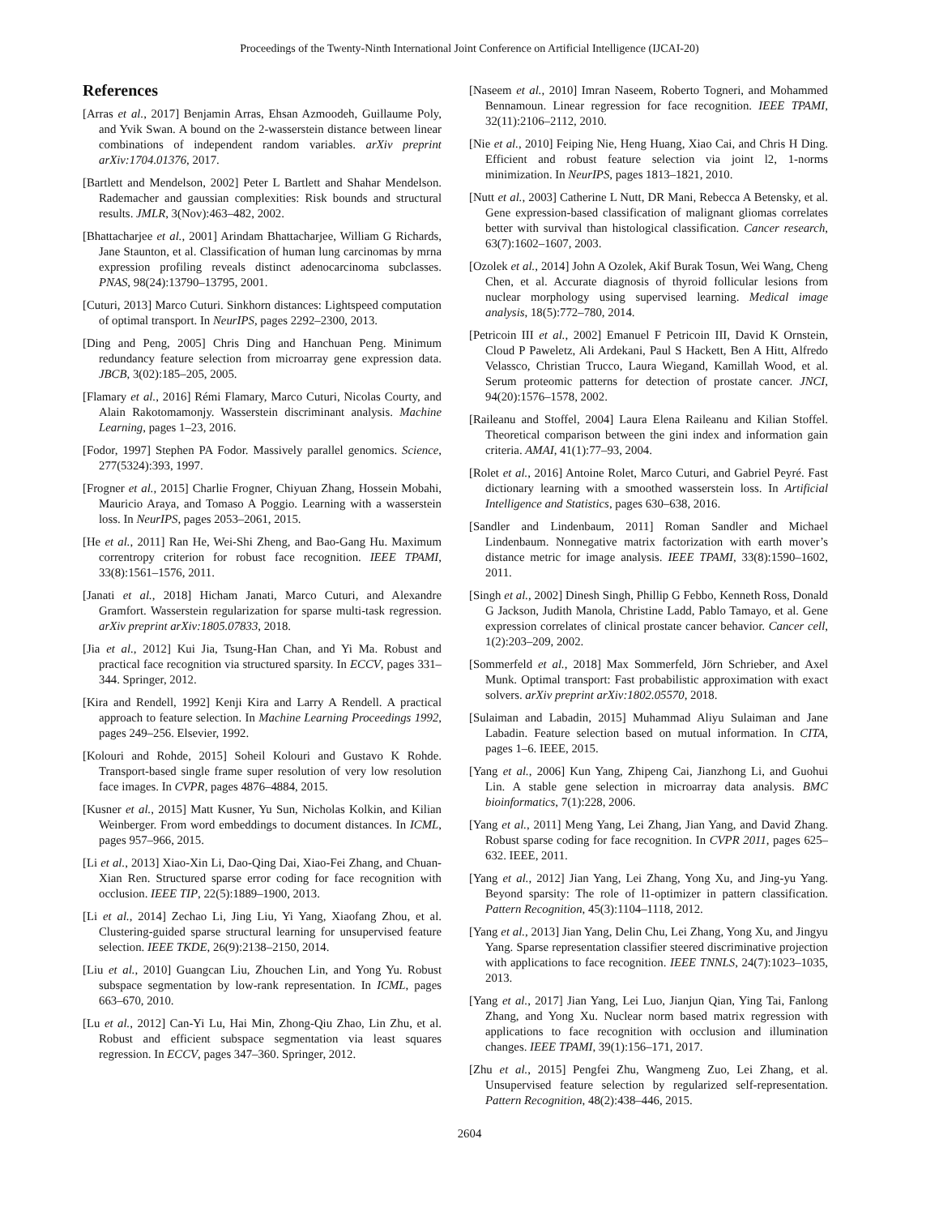Proceedings of the Twenty-Ninth International Joint Conference on Artificial Intelligence (IJCAI-20)
References
[Arras et al., 2017] Benjamin Arras, Ehsan Azmoodeh, Guillaume Poly, and Yvik Swan. A bound on the 2-wasserstein distance between linear combinations of independent random variables. arXiv preprint arXiv:1704.01376, 2017.
[Bartlett and Mendelson, 2002] Peter L Bartlett and Shahar Mendelson. Rademacher and gaussian complexities: Risk bounds and structural results. JMLR, 3(Nov):463–482, 2002.
[Bhattacharjee et al., 2001] Arindam Bhattacharjee, William G Richards, Jane Staunton, et al. Classification of human lung carcinomas by mrna expression profiling reveals distinct adenocarcinoma subclasses. PNAS, 98(24):13790–13795, 2001.
[Cuturi, 2013] Marco Cuturi. Sinkhorn distances: Lightspeed computation of optimal transport. In NeurIPS, pages 2292–2300, 2013.
[Ding and Peng, 2005] Chris Ding and Hanchuan Peng. Minimum redundancy feature selection from microarray gene expression data. JBCB, 3(02):185–205, 2005.
[Flamary et al., 2016] Rémi Flamary, Marco Cuturi, Nicolas Courty, and Alain Rakotomamonjy. Wasserstein discriminant analysis. Machine Learning, pages 1–23, 2016.
[Fodor, 1997] Stephen PA Fodor. Massively parallel genomics. Science, 277(5324):393, 1997.
[Frogner et al., 2015] Charlie Frogner, Chiyuan Zhang, Hossein Mobahi, Mauricio Araya, and Tomaso A Poggio. Learning with a wasserstein loss. In NeurIPS, pages 2053–2061, 2015.
[He et al., 2011] Ran He, Wei-Shi Zheng, and Bao-Gang Hu. Maximum correntropy criterion for robust face recognition. IEEE TPAMI, 33(8):1561–1576, 2011.
[Janati et al., 2018] Hicham Janati, Marco Cuturi, and Alexandre Gramfort. Wasserstein regularization for sparse multi-task regression. arXiv preprint arXiv:1805.07833, 2018.
[Jia et al., 2012] Kui Jia, Tsung-Han Chan, and Yi Ma. Robust and practical face recognition via structured sparsity. In ECCV, pages 331–344. Springer, 2012.
[Kira and Rendell, 1992] Kenji Kira and Larry A Rendell. A practical approach to feature selection. In Machine Learning Proceedings 1992, pages 249–256. Elsevier, 1992.
[Kolouri and Rohde, 2015] Soheil Kolouri and Gustavo K Rohde. Transport-based single frame super resolution of very low resolution face images. In CVPR, pages 4876–4884, 2015.
[Kusner et al., 2015] Matt Kusner, Yu Sun, Nicholas Kolkin, and Kilian Weinberger. From word embeddings to document distances. In ICML, pages 957–966, 2015.
[Li et al., 2013] Xiao-Xin Li, Dao-Qing Dai, Xiao-Fei Zhang, and Chuan-Xian Ren. Structured sparse error coding for face recognition with occlusion. IEEE TIP, 22(5):1889–1900, 2013.
[Li et al., 2014] Zechao Li, Jing Liu, Yi Yang, Xiaofang Zhou, et al. Clustering-guided sparse structural learning for unsupervised feature selection. IEEE TKDE, 26(9):2138–2150, 2014.
[Liu et al., 2010] Guangcan Liu, Zhouchen Lin, and Yong Yu. Robust subspace segmentation by low-rank representation. In ICML, pages 663–670, 2010.
[Lu et al., 2012] Can-Yi Lu, Hai Min, Zhong-Qiu Zhao, Lin Zhu, et al. Robust and efficient subspace segmentation via least squares regression. In ECCV, pages 347–360. Springer, 2012.
[Naseem et al., 2010] Imran Naseem, Roberto Togneri, and Mohammed Bennamoun. Linear regression for face recognition. IEEE TPAMI, 32(11):2106–2112, 2010.
[Nie et al., 2010] Feiping Nie, Heng Huang, Xiao Cai, and Chris H Ding. Efficient and robust feature selection via joint l2, 1-norms minimization. In NeurIPS, pages 1813–1821, 2010.
[Nutt et al., 2003] Catherine L Nutt, DR Mani, Rebecca A Betensky, et al. Gene expression-based classification of malignant gliomas correlates better with survival than histological classification. Cancer research, 63(7):1602–1607, 2003.
[Ozolek et al., 2014] John A Ozolek, Akif Burak Tosun, Wei Wang, Cheng Chen, et al. Accurate diagnosis of thyroid follicular lesions from nuclear morphology using supervised learning. Medical image analysis, 18(5):772–780, 2014.
[Petricoin III et al., 2002] Emanuel F Petricoin III, David K Ornstein, Cloud P Paweletz, Ali Ardekani, Paul S Hackett, Ben A Hitt, Alfredo Velassco, Christian Trucco, Laura Wiegand, Kamillah Wood, et al. Serum proteomic patterns for detection of prostate cancer. JNCI, 94(20):1576–1578, 2002.
[Raileanu and Stoffel, 2004] Laura Elena Raileanu and Kilian Stoffel. Theoretical comparison between the gini index and information gain criteria. AMAI, 41(1):77–93, 2004.
[Rolet et al., 2016] Antoine Rolet, Marco Cuturi, and Gabriel Peyré. Fast dictionary learning with a smoothed wasserstein loss. In Artificial Intelligence and Statistics, pages 630–638, 2016.
[Sandler and Lindenbaum, 2011] Roman Sandler and Michael Lindenbaum. Nonnegative matrix factorization with earth mover’s distance metric for image analysis. IEEE TPAMI, 33(8):1590–1602, 2011.
[Singh et al., 2002] Dinesh Singh, Phillip G Febbo, Kenneth Ross, Donald G Jackson, Judith Manola, Christine Ladd, Pablo Tamayo, et al. Gene expression correlates of clinical prostate cancer behavior. Cancer cell, 1(2):203–209, 2002.
[Sommerfeld et al., 2018] Max Sommerfeld, Jörn Schrieber, and Axel Munk. Optimal transport: Fast probabilistic approximation with exact solvers. arXiv preprint arXiv:1802.05570, 2018.
[Sulaiman and Labadin, 2015] Muhammad Aliyu Sulaiman and Jane Labadin. Feature selection based on mutual information. In CITA, pages 1–6. IEEE, 2015.
[Yang et al., 2006] Kun Yang, Zhipeng Cai, Jianzhong Li, and Guohui Lin. A stable gene selection in microarray data analysis. BMC bioinformatics, 7(1):228, 2006.
[Yang et al., 2011] Meng Yang, Lei Zhang, Jian Yang, and David Zhang. Robust sparse coding for face recognition. In CVPR 2011, pages 625–632. IEEE, 2011.
[Yang et al., 2012] Jian Yang, Lei Zhang, Yong Xu, and Jing-yu Yang. Beyond sparsity: The role of l1-optimizer in pattern classification. Pattern Recognition, 45(3):1104–1118, 2012.
[Yang et al., 2013] Jian Yang, Delin Chu, Lei Zhang, Yong Xu, and Jingyu Yang. Sparse representation classifier steered discriminative projection with applications to face recognition. IEEE TNNLS, 24(7):1023–1035, 2013.
[Yang et al., 2017] Jian Yang, Lei Luo, Jianjun Qian, Ying Tai, Fanlong Zhang, and Yong Xu. Nuclear norm based matrix regression with applications to face recognition with occlusion and illumination changes. IEEE TPAMI, 39(1):156–171, 2017.
[Zhu et al., 2015] Pengfei Zhu, Wangmeng Zuo, Lei Zhang, et al. Unsupervised feature selection by regularized self-representation. Pattern Recognition, 48(2):438–446, 2015.
2604